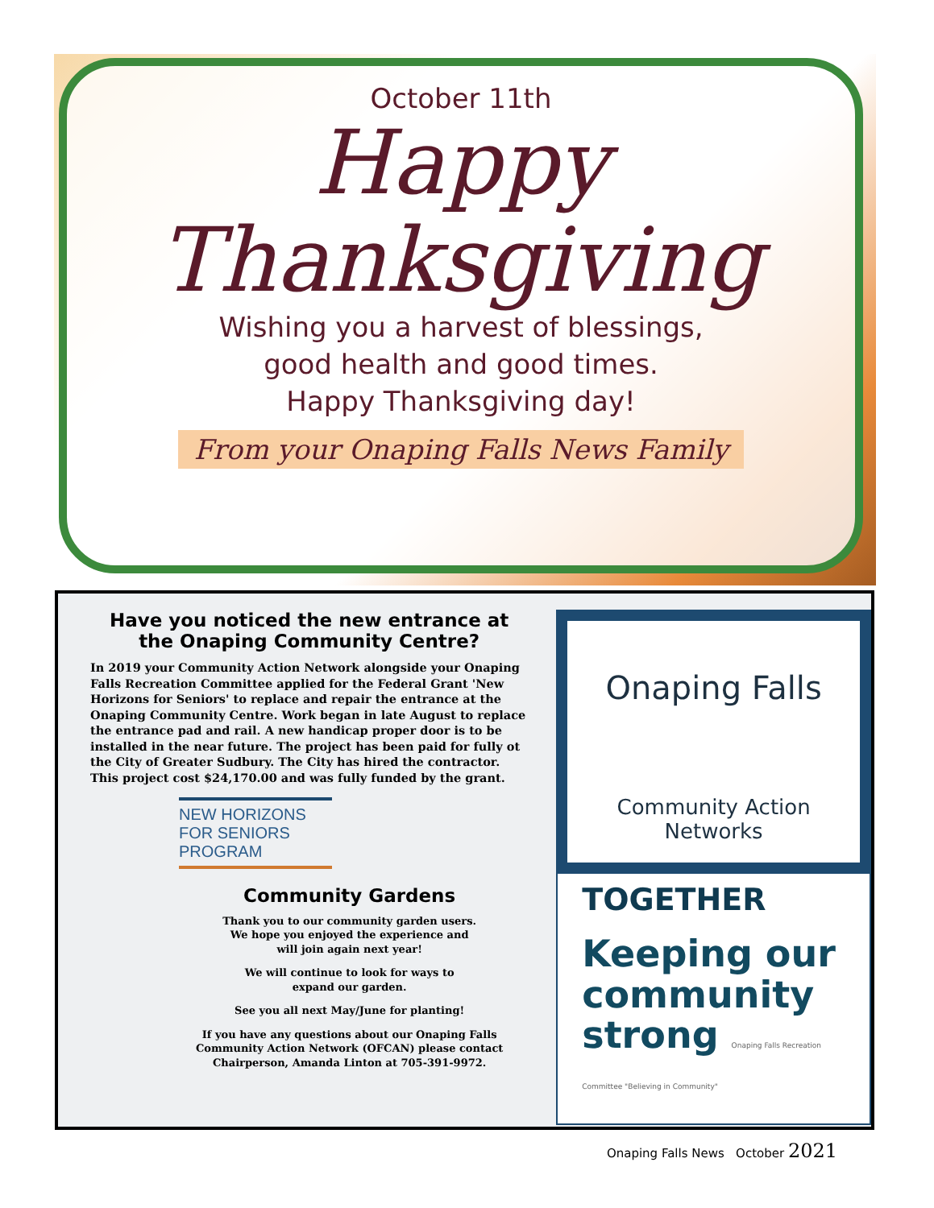October 11th
Happy
Thanksgiving
Wishing you a harvest of blessings,
good health and good times.
Happy Thanksgiving day!
From your Onaping Falls News Family
Have you noticed the new entrance at
the Onaping Community Centre?
In 2019 your Community Action Network alongside your Onaping Falls Recreation Committee applied for the Federal Grant 'New Horizons for Seniors' to replace and repair the entrance at the Onaping Community Centre. Work began in late August to replace the entrance pad and rail. A new handicap proper door is to be installed in the near future. The project has been paid for fully ot the City of Greater Sudbury. The City has hired the contractor. This project cost $24,170.00 and was fully funded by the grant.
NEW HORIZONS
FOR SENIORS
PROGRAM
Community Gardens
Thank you to our community garden users.
We hope you enjoyed the experience and
will join again next year!
We will continue to look for ways to
expand our garden.
See you all next May/June for planting!
If you have any questions about our Onaping Falls Community Action Network (OFCAN) please contact Chairperson, Amanda Linton at 705-391-9972.
Onaping Falls
Community Action Networks
TOGETHER
Keeping our community strong Onaping Falls Recreation Committee "Believing in Community"
Onaping Falls News October 2021